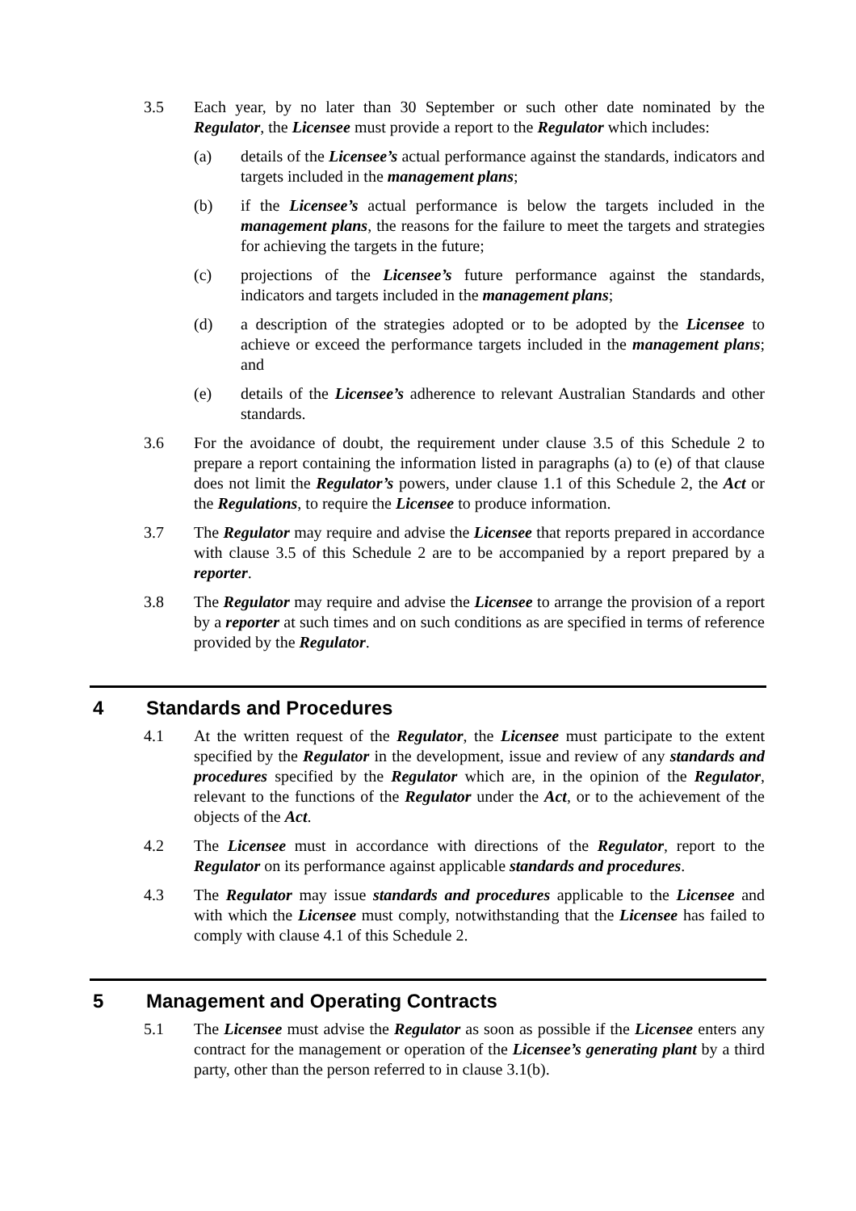3.5 Each year, by no later than 30 September or such other date nominated by the Regulator, the Licensee must provide a report to the Regulator which includes:
(a) details of the Licensee’s actual performance against the standards, indicators and targets included in the management plans;
(b) if the Licensee’s actual performance is below the targets included in the management plans, the reasons for the failure to meet the targets and strategies for achieving the targets in the future;
(c) projections of the Licensee’s future performance against the standards, indicators and targets included in the management plans;
(d) a description of the strategies adopted or to be adopted by the Licensee to achieve or exceed the performance targets included in the management plans; and
(e) details of the Licensee’s adherence to relevant Australian Standards and other standards.
3.6 For the avoidance of doubt, the requirement under clause 3.5 of this Schedule 2 to prepare a report containing the information listed in paragraphs (a) to (e) of that clause does not limit the Regulator’s powers, under clause 1.1 of this Schedule 2, the Act or the Regulations, to require the Licensee to produce information.
3.7 The Regulator may require and advise the Licensee that reports prepared in accordance with clause 3.5 of this Schedule 2 are to be accompanied by a report prepared by a reporter.
3.8 The Regulator may require and advise the Licensee to arrange the provision of a report by a reporter at such times and on such conditions as are specified in terms of reference provided by the Regulator.
4 Standards and Procedures
4.1 At the written request of the Regulator, the Licensee must participate to the extent specified by the Regulator in the development, issue and review of any standards and procedures specified by the Regulator which are, in the opinion of the Regulator, relevant to the functions of the Regulator under the Act, or to the achievement of the objects of the Act.
4.2 The Licensee must in accordance with directions of the Regulator, report to the Regulator on its performance against applicable standards and procedures.
4.3 The Regulator may issue standards and procedures applicable to the Licensee and with which the Licensee must comply, notwithstanding that the Licensee has failed to comply with clause 4.1 of this Schedule 2.
5 Management and Operating Contracts
5.1 The Licensee must advise the Regulator as soon as possible if the Licensee enters any contract for the management or operation of the Licensee’s generating plant by a third party, other than the person referred to in clause 3.1(b).